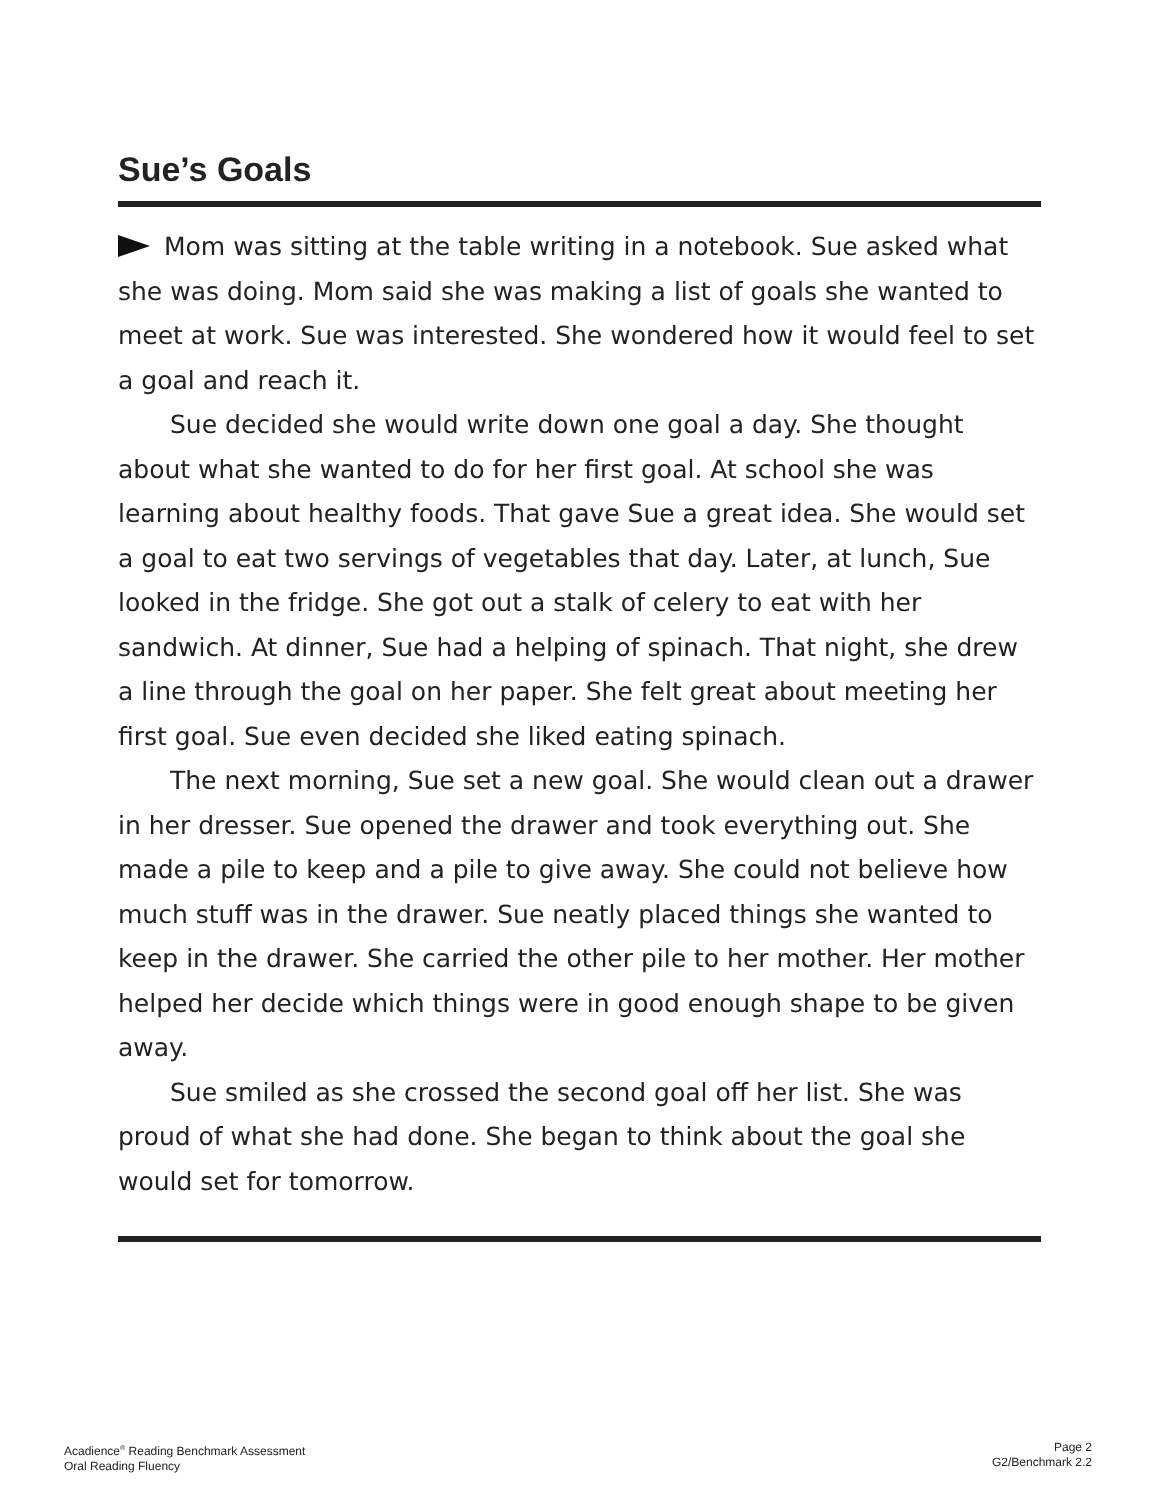Sue’s Goals
Mom was sitting at the table writing in a notebook. Sue asked what she was doing. Mom said she was making a list of goals she wanted to meet at work. Sue was interested. She wondered how it would feel to set a goal and reach it.
Sue decided she would write down one goal a day. She thought about what she wanted to do for her first goal. At school she was learning about healthy foods. That gave Sue a great idea. She would set a goal to eat two servings of vegetables that day. Later, at lunch, Sue looked in the fridge. She got out a stalk of celery to eat with her sandwich. At dinner, Sue had a helping of spinach. That night, she drew a line through the goal on her paper. She felt great about meeting her first goal. Sue even decided she liked eating spinach.
The next morning, Sue set a new goal. She would clean out a drawer in her dresser. Sue opened the drawer and took everything out. She made a pile to keep and a pile to give away. She could not believe how much stuff was in the drawer. Sue neatly placed things she wanted to keep in the drawer. She carried the other pile to her mother. Her mother helped her decide which things were in good enough shape to be given away.
Sue smiled as she crossed the second goal off her list. She was proud of what she had done. She began to think about the goal she would set for tomorrow.
Acadience<sup>®</sup> Reading Benchmark Assessment
Oral Reading Fluency
Page 2
G2/Benchmark 2.2